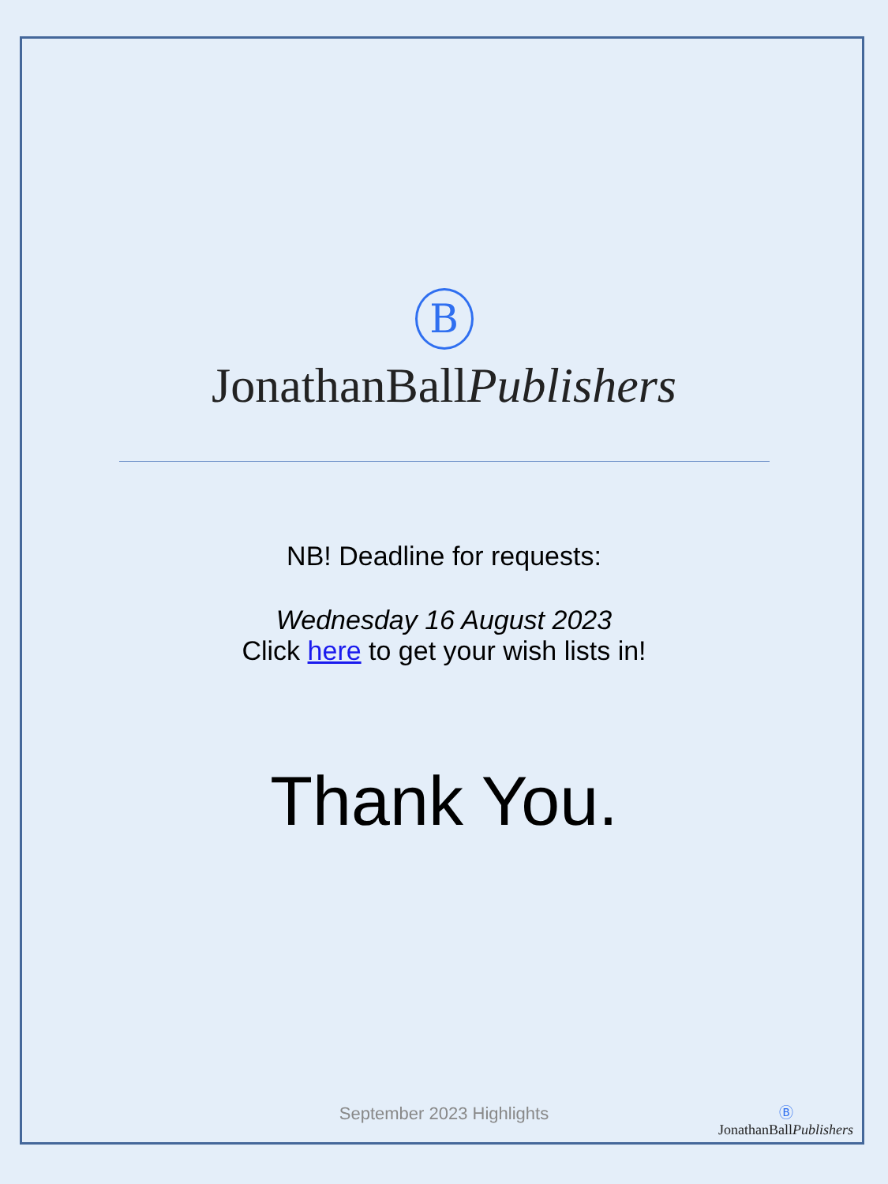B
JonathanBallPublishers
NB! Deadline for requests:
Wednesday 16 August 2023
Click here to get your wish lists in!
Thank You.
September 2023 Highlights
Ⓑ
JonathanBallPublishers